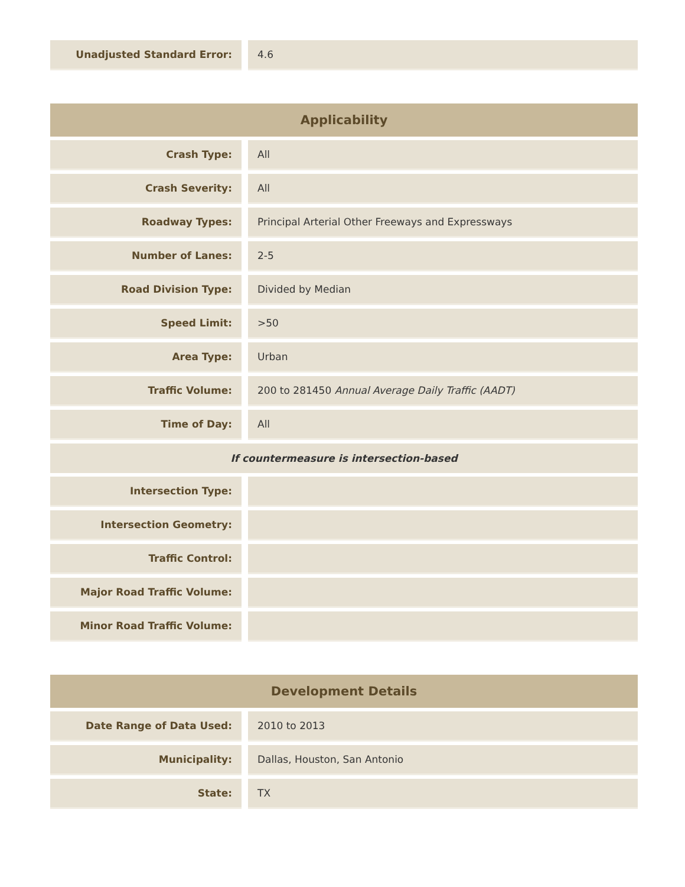| Unadjusted Standard Error: | 4.6 |
| Applicability | |
| --- | --- |
| Crash Type: | All |
| Crash Severity: | All |
| Roadway Types: | Principal Arterial Other Freeways and Expressways |
| Number of Lanes: | 2-5 |
| Road Division Type: | Divided by Median |
| Speed Limit: | >50 |
| Area Type: | Urban |
| Traffic Volume: | 200 to 281450 Annual Average Daily Traffic (AADT) |
| Time of Day: | All |
| If countermeasure is intersection-based | |
| Intersection Type: | |
| Intersection Geometry: | |
| Traffic Control: | |
| Major Road Traffic Volume: | |
| Minor Road Traffic Volume: | |
| Development Details | |
| --- | --- |
| Date Range of Data Used: | 2010 to 2013 |
| Municipality: | Dallas, Houston, San Antonio |
| State: | TX |